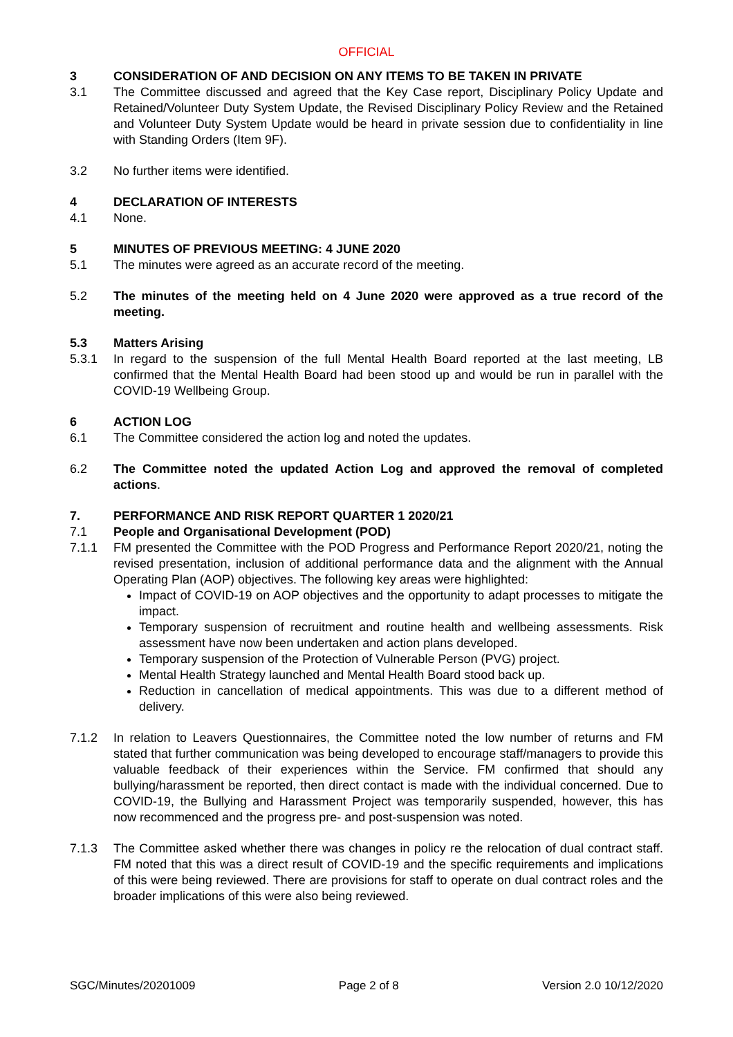OFFICIAL
3 CONSIDERATION OF AND DECISION ON ANY ITEMS TO BE TAKEN IN PRIVATE
3.1 The Committee discussed and agreed that the Key Case report, Disciplinary Policy Update and Retained/Volunteer Duty System Update, the Revised Disciplinary Policy Review and the Retained and Volunteer Duty System Update would be heard in private session due to confidentiality in line with Standing Orders (Item 9F).
3.2 No further items were identified.
4 DECLARATION OF INTERESTS
4.1 None.
5 MINUTES OF PREVIOUS MEETING: 4 JUNE 2020
5.1 The minutes were agreed as an accurate record of the meeting.
5.2 The minutes of the meeting held on 4 June 2020 were approved as a true record of the meeting.
5.3 Matters Arising
5.3.1 In regard to the suspension of the full Mental Health Board reported at the last meeting, LB confirmed that the Mental Health Board had been stood up and would be run in parallel with the COVID-19 Wellbeing Group.
6 ACTION LOG
6.1 The Committee considered the action log and noted the updates.
6.2 The Committee noted the updated Action Log and approved the removal of completed actions.
7. PERFORMANCE AND RISK REPORT QUARTER 1 2020/21
7.1 People and Organisational Development (POD)
7.1.1 FM presented the Committee with the POD Progress and Performance Report 2020/21, noting the revised presentation, inclusion of additional performance data and the alignment with the Annual Operating Plan (AOP) objectives. The following key areas were highlighted:
Impact of COVID-19 on AOP objectives and the opportunity to adapt processes to mitigate the impact.
Temporary suspension of recruitment and routine health and wellbeing assessments. Risk assessment have now been undertaken and action plans developed.
Temporary suspension of the Protection of Vulnerable Person (PVG) project.
Mental Health Strategy launched and Mental Health Board stood back up.
Reduction in cancellation of medical appointments. This was due to a different method of delivery.
7.1.2 In relation to Leavers Questionnaires, the Committee noted the low number of returns and FM stated that further communication was being developed to encourage staff/managers to provide this valuable feedback of their experiences within the Service. FM confirmed that should any bullying/harassment be reported, then direct contact is made with the individual concerned. Due to COVID-19, the Bullying and Harassment Project was temporarily suspended, however, this has now recommenced and the progress pre- and post-suspension was noted.
7.1.3 The Committee asked whether there was changes in policy re the relocation of dual contract staff. FM noted that this was a direct result of COVID-19 and the specific requirements and implications of this were being reviewed. There are provisions for staff to operate on dual contract roles and the broader implications of this were also being reviewed.
SGC/Minutes/20201009 Page 2 of 8 Version 2.0 10/12/2020